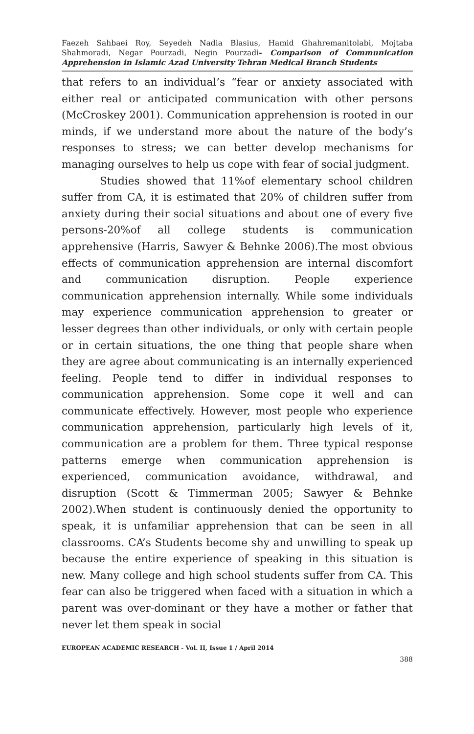Faezeh Sahbaei Roy, Seyedeh Nadia Blasius, Hamid Ghahremanitolabi, Mojtaba Shahmoradi, Negar Pourzadi, Negin Pourzadi- Comparison of Communication Apprehension in Islamic Azad University Tehran Medical Branch Students
that refers to an individual’s “fear or anxiety associated with either real or anticipated communication with other persons (McCroskey 2001). Communication apprehension is rooted in our minds, if we understand more about the nature of the body’s responses to stress; we can better develop mechanisms for managing ourselves to help us cope with fear of social judgment.
Studies showed that 11%of elementary school children suffer from CA, it is estimated that 20% of children suffer from anxiety during their social situations and about one of every five persons-20%of all college students is communication apprehensive (Harris, Sawyer & Behnke 2006).The most obvious effects of communication apprehension are internal discomfort and communication disruption. People experience communication apprehension internally. While some individuals may experience communication apprehension to greater or lesser degrees than other individuals, or only with certain people or in certain situations, the one thing that people share when they are agree about communicating is an internally experienced feeling. People tend to differ in individual responses to communication apprehension. Some cope it well and can communicate effectively. However, most people who experience communication apprehension, particularly high levels of it, communication are a problem for them. Three typical response patterns emerge when communication apprehension is experienced, communication avoidance, withdrawal, and disruption (Scott & Timmerman 2005; Sawyer & Behnke 2002).When student is continuously denied the opportunity to speak, it is unfamiliar apprehension that can be seen in all classrooms. CA’s Students become shy and unwilling to speak up because the entire experience of speaking in this situation is new. Many college and high school students suffer from CA. This fear can also be triggered when faced with a situation in which a parent was over-dominant or they have a mother or father that never let them speak in social
EUROPEAN ACADEMIC RESEARCH - Vol. II, Issue 1 / April 2014
388